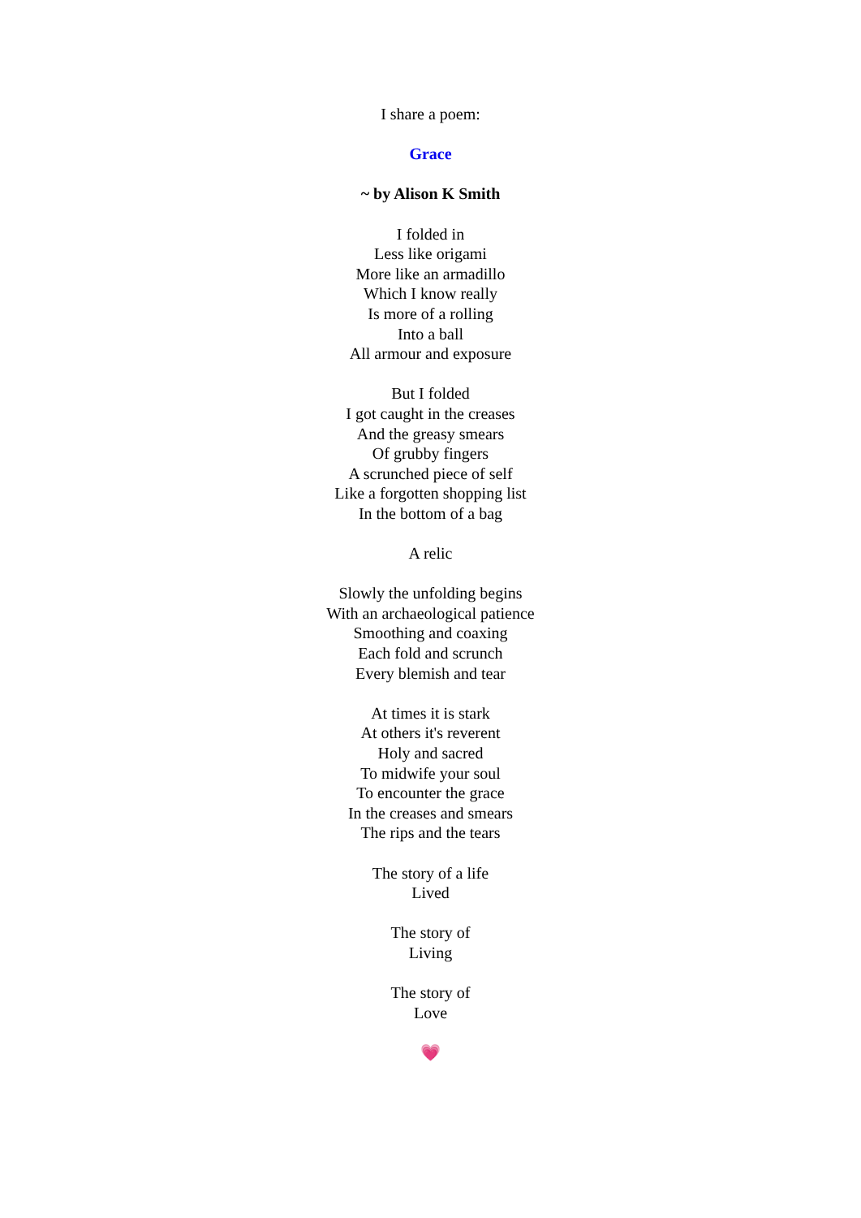I share a poem:
Grace
~ by Alison K Smith
I folded in
Less like origami
More like an armadillo
Which I know really
Is more of a rolling
Into a ball
All armour and exposure
But I folded
I got caught in the creases
And the greasy smears
Of grubby fingers
A scrunched piece of self
Like a forgotten shopping list
In the bottom of a bag
A relic
Slowly the unfolding begins
With an archaeological patience
Smoothing and coaxing
Each fold and scrunch
Every blemish and tear
At times it is stark
At others it's reverent
Holy and sacred
To midwife your soul
To encounter the grace
In the creases and smears
The rips and the tears
The story of a life
Lived
The story of
Living
The story of
Love
💗